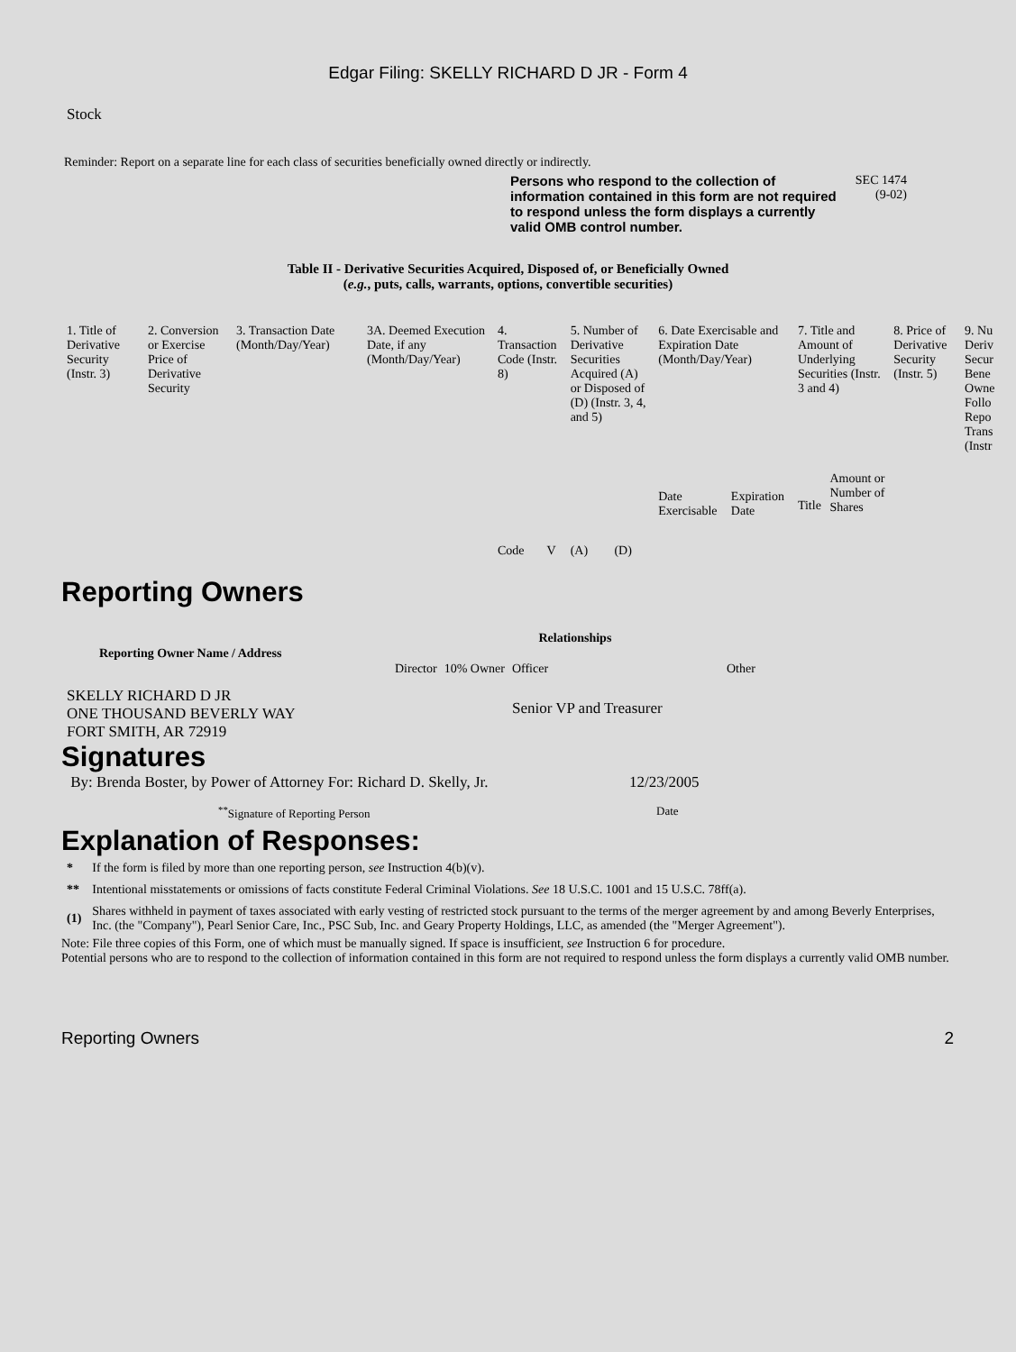Edgar Filing: SKELLY RICHARD D JR - Form 4
Stock
Reminder: Report on a separate line for each class of securities beneficially owned directly or indirectly.
Persons who respond to the collection of information contained in this form are not required to respond unless the form displays a currently valid OMB control number.
SEC 1474
(9-02)
Table II - Derivative Securities Acquired, Disposed of, or Beneficially Owned
(e.g., puts, calls, warrants, options, convertible securities)
| 1. Title of Derivative Security (Instr. 3) | 2. Conversion or Exercise Price of Derivative Security | 3. Transaction Date (Month/Day/Year) | 3A. Deemed Execution Date, if any (Month/Day/Year) | 4. Transaction Code (Instr. 8) | | 5. Number of Derivative Securities Acquired (A) or Disposed of (D) (Instr. 3, 4, and 5) | | 6. Date Exercisable and Expiration Date (Month/Day/Year) | | 7. Title and Amount of Underlying Securities (Instr. 3 and 4) | | 8. Price of Derivative Security (Instr. 5) | 9. Nu Deriv Secur Bene Owne Follo Repo Trans (Instr |
| | | | | Code | V | (A) | (D) | Date Exercisable | Expiration Date | Title | Amount or Number of Shares | | |
Reporting Owners
| Reporting Owner Name / Address | Relationships | | | |
| --- | --- | --- | --- | --- |
| | Director | 10% Owner | Officer | Other |
| SKELLY RICHARD D JR ONE THOUSAND BEVERLY WAY FORT SMITH, AR 72919 | | | Senior VP and Treasurer | |
Signatures
| By: Brenda Boster, by Power of Attorney For: Richard D. Skelly, Jr. | 12/23/2005 |
| <sup>**</sup> Signature of Reporting Person | Date |
Explanation of Responses:
| * | If the form is filed by more than one reporting person, see Instruction 4(b)(v). |
| ** | Intentional misstatements or omissions of facts constitute Federal Criminal Violations. See 18 U.S.C. 1001 and 15 U.S.C. 78ff(a). |
| (1) | Shares withheld in payment of taxes associated with early vesting of restricted stock pursuant to the terms of the merger agreement by and among Beverly Enterprises, Inc. (the "Company"), Pearl Senior Care, Inc., PSC Sub, Inc. and Geary Property Holdings, LLC, as amended (the "Merger Agreement"). |
Note: File three copies of this Form, one of which must be manually signed. If space is insufficient, see Instruction 6 for procedure.
Potential persons who are to respond to the collection of information contained in this form are not required to respond unless the form displays a currently valid OMB number.
Reporting Owners 2